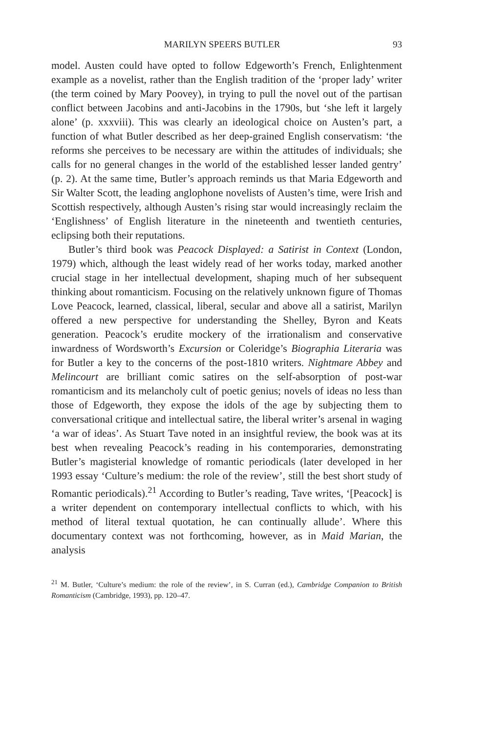MARILYN SPEERS BUTLER 93
model. Austen could have opted to follow Edgeworth’s French, Enlightenment example as a novelist, rather than the English tradition of the ‘proper lady’ writer (the term coined by Mary Poovey), in trying to pull the novel out of the partisan conflict between Jacobins and anti-Jacobins in the 1790s, but ‘she left it largely alone’ (p. xxxviii). This was clearly an ideological choice on Austen’s part, a function of what Butler described as her deep-grained English conservatism: ‘the reforms she perceives to be necessary are within the attitudes of individuals; she calls for no general changes in the world of the established lesser landed gentry’ (p. 2). At the same time, Butler’s approach reminds us that Maria Edgeworth and Sir Walter Scott, the leading anglophone novelists of Austen’s time, were Irish and Scottish respectively, although Austen’s rising star would increasingly reclaim the ‘Englishness’ of English literature in the nineteenth and twentieth centuries, eclipsing both their reputations.
Butler’s third book was Peacock Displayed: a Satirist in Context (London, 1979) which, although the least widely read of her works today, marked another crucial stage in her intellectual development, shaping much of her subsequent thinking about romanticism. Focusing on the relatively unknown figure of Thomas Love Peacock, learned, classical, liberal, secular and above all a satirist, Marilyn offered a new perspective for understanding the Shelley, Byron and Keats generation. Peacock’s erudite mockery of the irrationalism and conservative inwardness of Wordsworth’s Excursion or Coleridge’s Biographia Literaria was for Butler a key to the concerns of the post-1810 writers. Nightmare Abbey and Melincourt are brilliant comic satires on the self-absorption of post-war romanticism and its melancholy cult of poetic genius; novels of ideas no less than those of Edgeworth, they expose the idols of the age by subjecting them to conversational critique and intellectual satire, the liberal writer’s arsenal in waging ‘a war of ideas’. As Stuart Tave noted in an insightful review, the book was at its best when revealing Peacock’s reading in his contemporaries, demonstrating Butler’s magisterial knowledge of romantic periodicals (later developed in her 1993 essay ‘Culture’s medium: the role of the review’, still the best short study of Romantic periodicals).<sup>21</sup> According to Butler’s reading, Tave writes, ‘[Peacock] is a writer dependent on contemporary intellectual conflicts to which, with his method of literal textual quotation, he can continually allude’. Where this documentary context was not forthcoming, however, as in Maid Marian, the analysis
<sup>21</sup> M. Butler, ‘Culture’s medium: the role of the review’, in S. Curran (ed.), Cambridge Companion to British Romanticism (Cambridge, 1993), pp. 120–47.